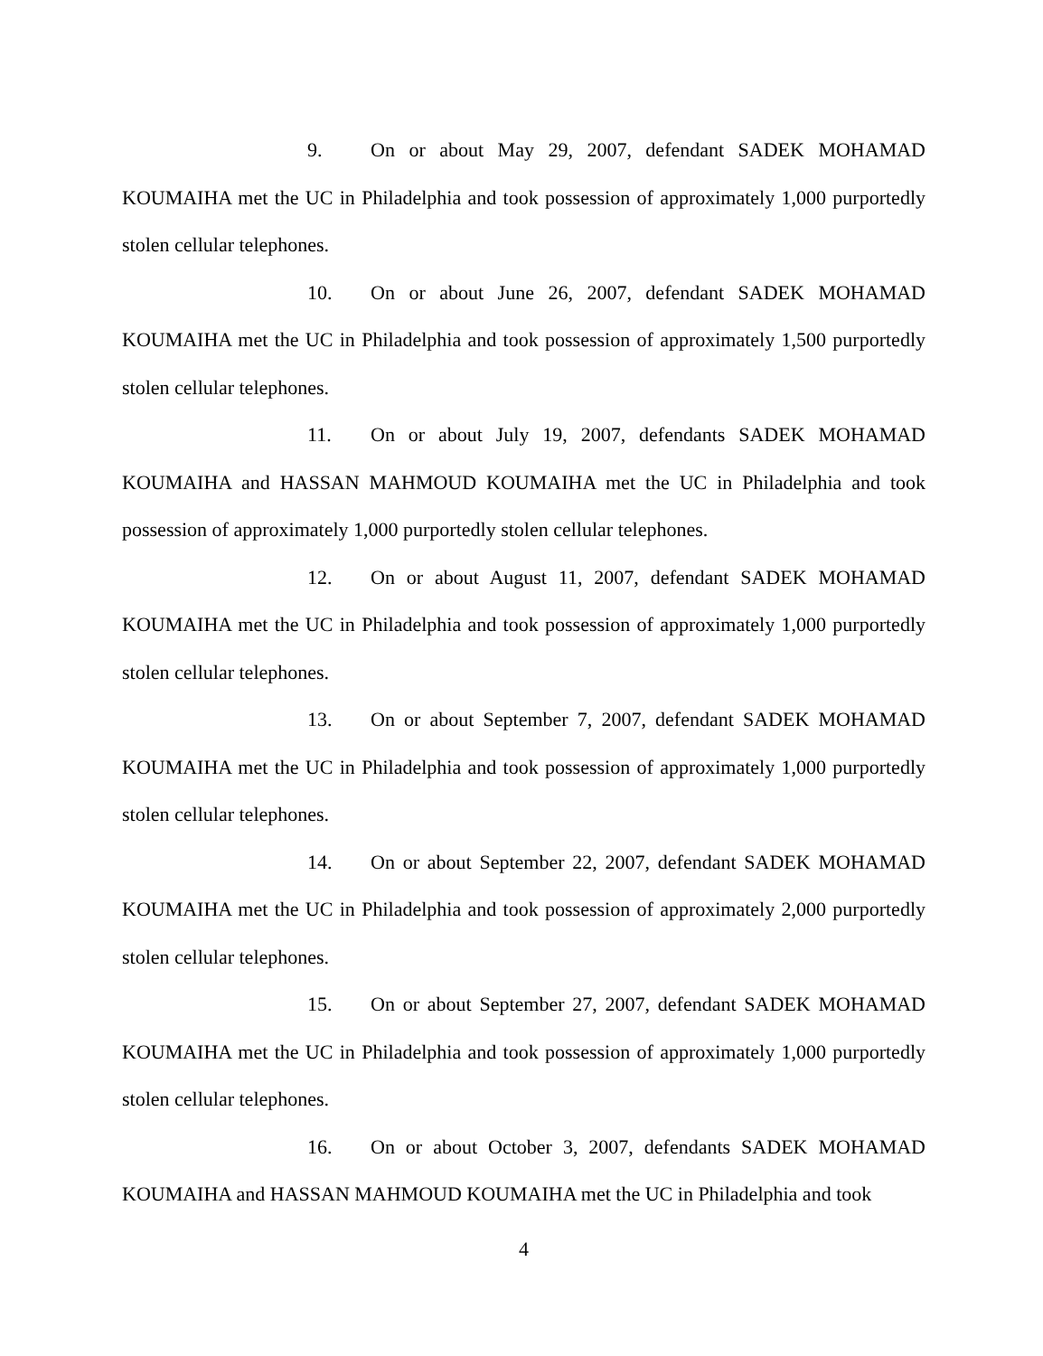9. On or about May 29, 2007, defendant SADEK MOHAMAD KOUMAIHA met the UC in Philadelphia and took possession of approximately 1,000 purportedly stolen cellular telephones.
10. On or about June 26, 2007, defendant SADEK MOHAMAD KOUMAIHA met the UC in Philadelphia and took possession of approximately 1,500 purportedly stolen cellular telephones.
11. On or about July 19, 2007, defendants SADEK MOHAMAD KOUMAIHA and HASSAN MAHMOUD KOUMAIHA met the UC in Philadelphia and took possession of approximately 1,000 purportedly stolen cellular telephones.
12. On or about August 11, 2007, defendant SADEK MOHAMAD KOUMAIHA met the UC in Philadelphia and took possession of approximately 1,000 purportedly stolen cellular telephones.
13. On or about September 7, 2007, defendant SADEK MOHAMAD KOUMAIHA met the UC in Philadelphia and took possession of approximately 1,000 purportedly stolen cellular telephones.
14. On or about September 22, 2007, defendant SADEK MOHAMAD KOUMAIHA met the UC in Philadelphia and took possession of approximately 2,000 purportedly stolen cellular telephones.
15. On or about September 27, 2007, defendant SADEK MOHAMAD KOUMAIHA met the UC in Philadelphia and took possession of approximately 1,000 purportedly stolen cellular telephones.
16. On or about October 3, 2007, defendants SADEK MOHAMAD KOUMAIHA and HASSAN MAHMOUD KOUMAIHA met the UC in Philadelphia and took
4